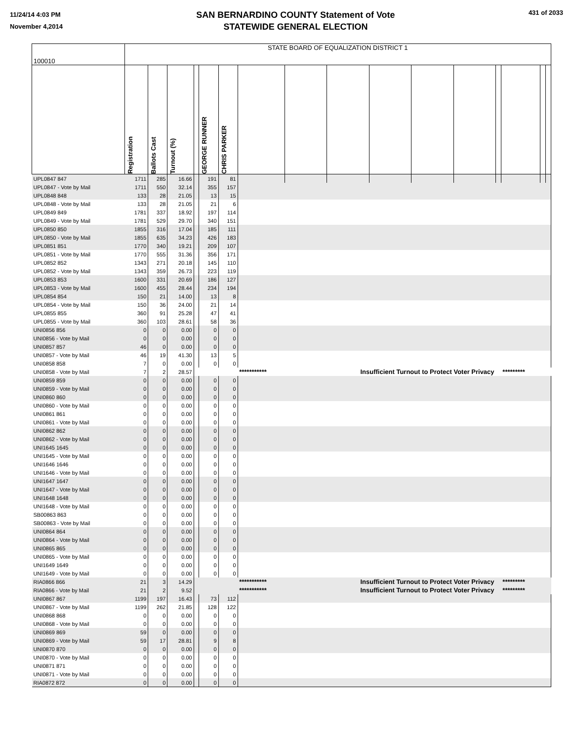11/24/14 4:03 PM
November 4,2014
SAN BERNARDINO COUNTY Statement of Vote
STATEWIDE GENERAL ELECTION
431 of 2033
| 100010 | STATE BOARD OF EQUALIZATION DISTRICT 1 | | | | | | | | | | | | | | | |
| | Registration | Ballots Cast | Turnout (%) | | GEORGE RUNNER | CHRIS PARKER | | | | | | | | | | |
| UPL0847 847 | 1711 | 285 | 16.66 | | 191 | 81 | | | | | | | | | | |
| UPL0847 - Vote by Mail | 1711 | 550 | 32.14 | | 355 | 157 | | | | | | | | | | |
| UPL0848 848 | 133 | 28 | 21.05 | | 13 | 15 | | | | | | | | | | |
| UPL0848 - Vote by Mail | 133 | 28 | 21.05 | | 21 | 6 | | | | | | | | | | |
| UPL0849 849 | 1781 | 337 | 18.92 | | 197 | 114 | | | | | | | | | | |
| UPL0849 - Vote by Mail | 1781 | 529 | 29.70 | | 340 | 151 | | | | | | | | | | |
| UPL0850 850 | 1855 | 316 | 17.04 | | 185 | 111 | | | | | | | | | | |
| UPL0850 - Vote by Mail | 1855 | 635 | 34.23 | | 426 | 183 | | | | | | | | | | |
| UPL0851 851 | 1770 | 340 | 19.21 | | 209 | 107 | | | | | | | | | | |
| UPL0851 - Vote by Mail | 1770 | 555 | 31.36 | | 356 | 171 | | | | | | | | | | |
| UPL0852 852 | 1343 | 271 | 20.18 | | 145 | 110 | | | | | | | | | | |
| UPL0852 - Vote by Mail | 1343 | 359 | 26.73 | | 223 | 119 | | | | | | | | | | |
| UPL0853 853 | 1600 | 331 | 20.69 | | 186 | 127 | | | | | | | | | | |
| UPL0853 - Vote by Mail | 1600 | 455 | 28.44 | | 234 | 194 | | | | | | | | | | |
| UPL0854 854 | 150 | 21 | 14.00 | | 13 | 8 | | | | | | | | | | |
| UPL0854 - Vote by Mail | 150 | 36 | 24.00 | | 21 | 14 | | | | | | | | | | |
| UPL0855 855 | 360 | 91 | 25.28 | | 47 | 41 | | | | | | | | | | |
| UPL0855 - Vote by Mail | 360 | 103 | 28.61 | | 58 | 36 | | | | | | | | | | |
| UNI0856 856 | 0 | 0 | 0.00 | | 0 | 0 | | | | | | | | | | |
| UNI0856 - Vote by Mail | 0 | 0 | 0.00 | | 0 | 0 | | | | | | | | | | |
| UNI0857 857 | 46 | 0 | 0.00 | | 0 | 0 | | | | | | | | | | |
| UNI0857 - Vote by Mail | 46 | 19 | 41.30 | | 13 | 5 | | | | | | | | | | |
| UNI0858 858 | 7 | 0 | 0.00 | | 0 | 0 | | | | | | | | | | |
| UNI0858 - Vote by Mail | 7 | 2 | 28.57 | | | | *********** | Insufficient Turnout to Protect Voter Privacy | | | | | | ********* | | |
| UNI0859 859 | 0 | 0 | 0.00 | | 0 | 0 | | | | | | | | | | |
| UNI0859 - Vote by Mail | 0 | 0 | 0.00 | | 0 | 0 | | | | | | | | | | |
| UNI0860 860 | 0 | 0 | 0.00 | | 0 | 0 | | | | | | | | | | |
| UNI0860 - Vote by Mail | 0 | 0 | 0.00 | | 0 | 0 | | | | | | | | | | |
| UNI0861 861 | 0 | 0 | 0.00 | | 0 | 0 | | | | | | | | | | |
| UNI0861 - Vote by Mail | 0 | 0 | 0.00 | | 0 | 0 | | | | | | | | | | |
| UNI0862 862 | 0 | 0 | 0.00 | | 0 | 0 | | | | | | | | | | |
| UNI0862 - Vote by Mail | 0 | 0 | 0.00 | | 0 | 0 | | | | | | | | | | |
| UNI1645 1645 | 0 | 0 | 0.00 | | 0 | 0 | | | | | | | | | | |
| UNI1645 - Vote by Mail | 0 | 0 | 0.00 | | 0 | 0 | | | | | | | | | | |
| UNI1646 1646 | 0 | 0 | 0.00 | | 0 | 0 | | | | | | | | | | |
| UNI1646 - Vote by Mail | 0 | 0 | 0.00 | | 0 | 0 | | | | | | | | | | |
| UNI1647 1647 | 0 | 0 | 0.00 | | 0 | 0 | | | | | | | | | | |
| UNI1647 - Vote by Mail | 0 | 0 | 0.00 | | 0 | 0 | | | | | | | | | | |
| UNI1648 1648 | 0 | 0 | 0.00 | | 0 | 0 | | | | | | | | | | |
| UNI1648 - Vote by Mail | 0 | 0 | 0.00 | | 0 | 0 | | | | | | | | | | |
| SB00863 863 | 0 | 0 | 0.00 | | 0 | 0 | | | | | | | | | | |
| SB00863 - Vote by Mail | 0 | 0 | 0.00 | | 0 | 0 | | | | | | | | | | |
| UNI0864 864 | 0 | 0 | 0.00 | | 0 | 0 | | | | | | | | | | |
| UNI0864 - Vote by Mail | 0 | 0 | 0.00 | | 0 | 0 | | | | | | | | | | |
| UNI0865 865 | 0 | 0 | 0.00 | | 0 | 0 | | | | | | | | | | |
| UNI0865 - Vote by Mail | 0 | 0 | 0.00 | | 0 | 0 | | | | | | | | | | |
| UNI1649 1649 | 0 | 0 | 0.00 | | 0 | 0 | | | | | | | | | | |
| UNI1649 - Vote by Mail | 0 | 0 | 0.00 | | 0 | 0 | | | | | | | | | | |
| RIA0866 866 | 21 | 3 | 14.29 | | | | *********** | Insufficient Turnout to Protect Voter Privacy | | | | | | ********* | | |
| RIA0866 - Vote by Mail | 21 | 2 | 9.52 | | | | *********** | Insufficient Turnout to Protect Voter Privacy | | | | | | ********* | | |
| UNI0867 867 | 1199 | 197 | 16.43 | | 73 | 112 | | | | | | | | | | |
| UNI0867 - Vote by Mail | 1199 | 262 | 21.85 | | 128 | 122 | | | | | | | | | | |
| UNI0868 868 | 0 | 0 | 0.00 | | 0 | 0 | | | | | | | | | | |
| UNI0868 - Vote by Mail | 0 | 0 | 0.00 | | 0 | 0 | | | | | | | | | | |
| UNI0869 869 | 59 | 0 | 0.00 | | 0 | 0 | | | | | | | | | | |
| UNI0869 - Vote by Mail | 59 | 17 | 28.81 | | 9 | 8 | | | | | | | | | | |
| UNI0870 870 | 0 | 0 | 0.00 | | 0 | 0 | | | | | | | | | | |
| UNI0870 - Vote by Mail | 0 | 0 | 0.00 | | 0 | 0 | | | | | | | | | | |
| UNI0871 871 | 0 | 0 | 0.00 | | 0 | 0 | | | | | | | | | | |
| UNI0871 - Vote by Mail | 0 | 0 | 0.00 | | 0 | 0 | | | | | | | | | | |
| RIA0872 872 | 0 | 0 | 0.00 | | 0 | 0 | | | | | | | | | | |